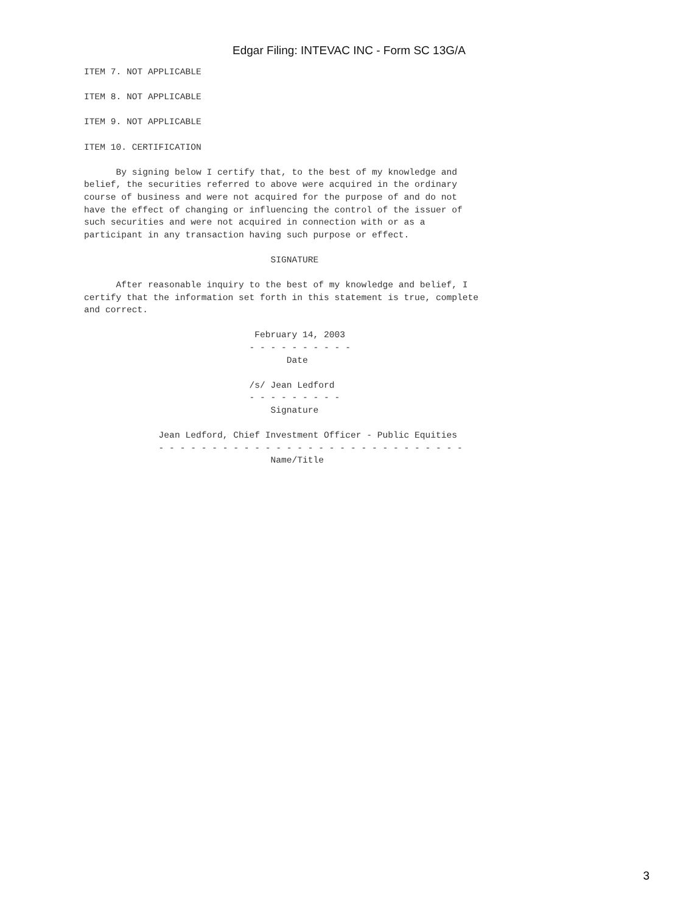Edgar Filing: INTEVAC INC - Form SC 13G/A
ITEM 7. NOT APPLICABLE

ITEM 8. NOT APPLICABLE

ITEM 9. NOT APPLICABLE

ITEM 10. CERTIFICATION

      By signing below I certify that, to the best of my knowledge and
belief, the securities referred to above were acquired in the ordinary
course of business and were not acquired for the purpose of and do not
have the effect of changing or influencing the control of the issuer of
such securities and were not acquired in connection with or as a
participant in any transaction having such purpose or effect.

                                   SIGNATURE

      After reasonable inquiry to the best of my knowledge and belief, I
certify that the information set forth in this statement is true, complete
and correct.

                                February 14, 2003
                               - - - - - - - - - -
                                      Date

                               /s/ Jean Ledford
                               - - - - - - - - -
                                   Signature

              Jean Ledford, Chief Investment Officer - Public Equities
              - - - - - - - - - - - - - - - - - - - - - - - - - - - - -
                                   Name/Title
3